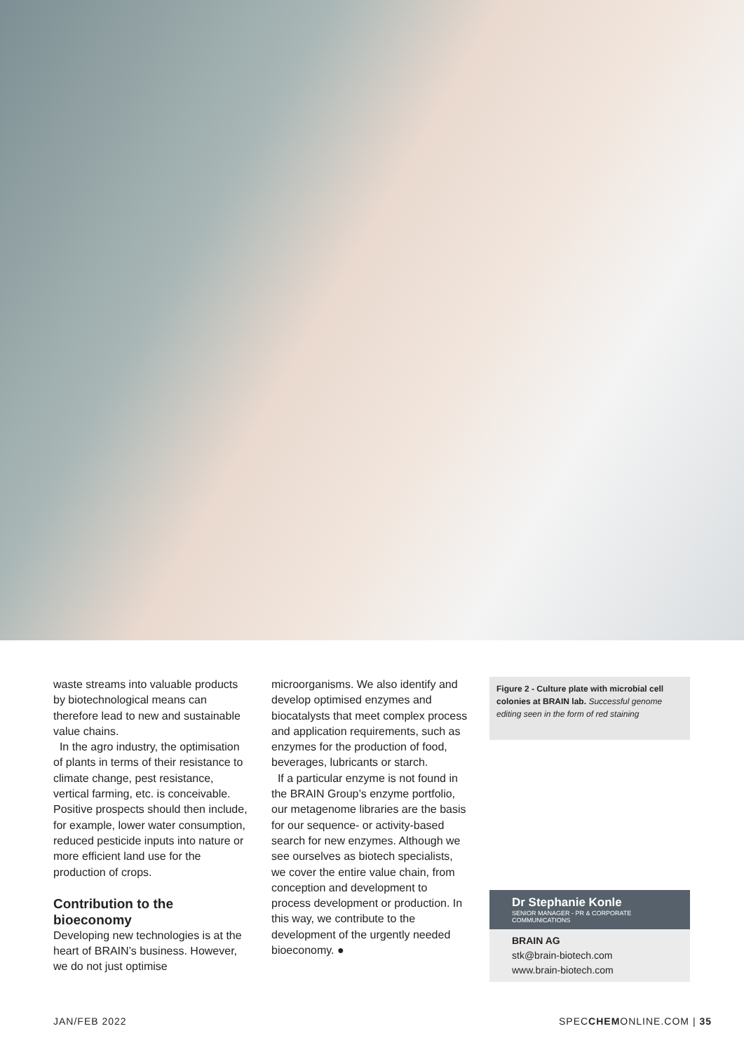waste streams into valuable products by biotechnological means can therefore lead to new and sustainable value chains.
In the agro industry, the optimisation of plants in terms of their resistance to climate change, pest resistance, vertical farming, etc. is conceivable. Positive prospects should then include, for example, lower water consumption, reduced pesticide inputs into nature or more efficient land use for the production of crops.
Contribution to the bioeconomy
Developing new technologies is at the heart of BRAIN’s business. However, we do not just optimise
microorganisms. We also identify and develop optimised enzymes and biocatalysts that meet complex process and application requirements, such as enzymes for the production of food, beverages, lubricants or starch.
If a particular enzyme is not found in the BRAIN Group’s enzyme portfolio, our metagenome libraries are the basis for our sequence- or activity-based search for new enzymes. Although we see ourselves as biotech specialists, we cover the entire value chain, from conception and development to process development or production. In this way, we contribute to the development of the urgently needed bioeconomy. ●
Figure 2 - Culture plate with microbial cell colonies at BRAIN lab. Successful genome editing seen in the form of red staining
Dr Stephanie Konle
SENIOR MANAGER - PR & CORPORATE COMMUNICATIONS
BRAIN AG
stk@brain-biotech.com
www.brain-biotech.com
JAN/FEB 2022 SPECCHEMONLINE.COM | 35